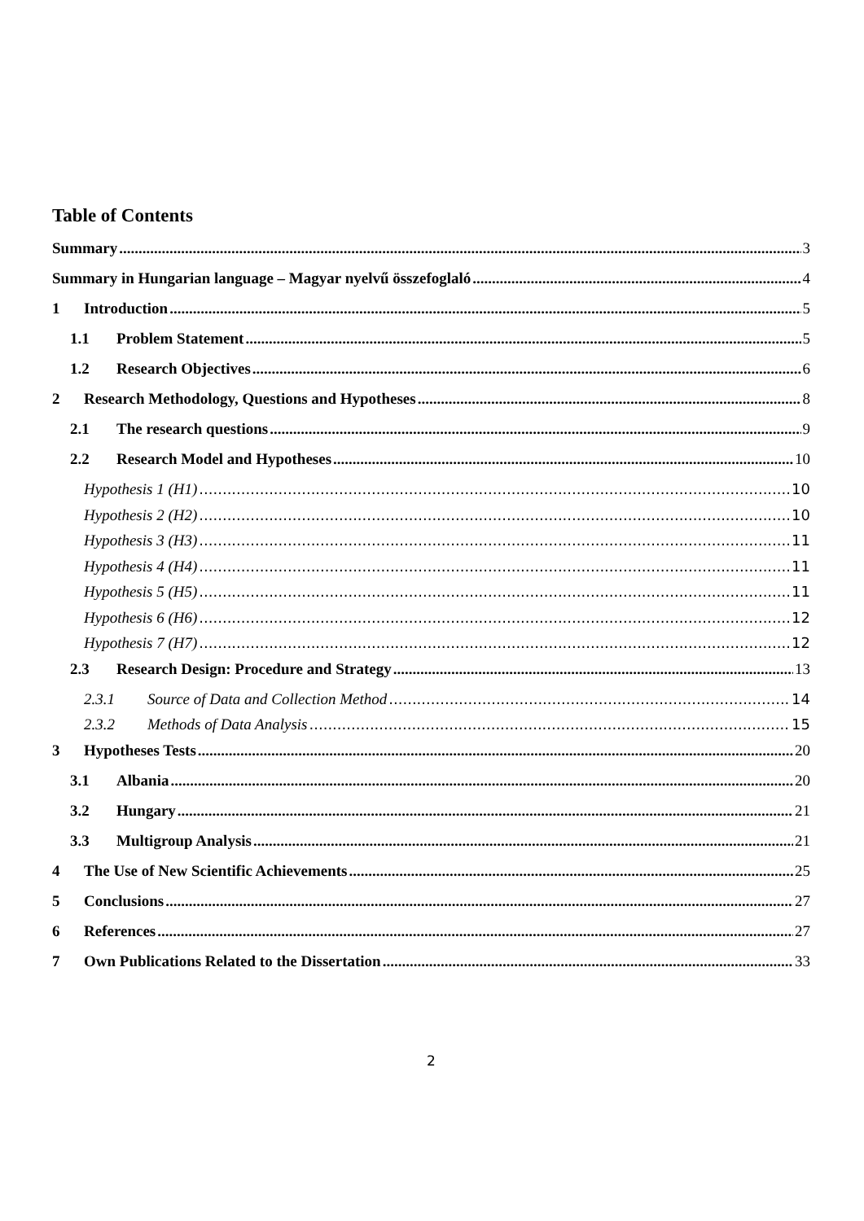Table of Contents
Summary 3
Summary in Hungarian language – Magyar nyelvű összefoglaló 4
1 Introduction 5
1.1 Problem Statement 5
1.2 Research Objectives 6
2 Research Methodology, Questions and Hypotheses 8
2.1 The research questions 9
2.2 Research Model and Hypotheses 10
Hypothesis 1 (H1) 10
Hypothesis 2 (H2) 10
Hypothesis 3 (H3) 11
Hypothesis 4 (H4) 11
Hypothesis 5 (H5) 11
Hypothesis 6 (H6) 12
Hypothesis 7 (H7) 12
2.3 Research Design: Procedure and Strategy 13
2.3.1 Source of Data and Collection Method 14
2.3.2 Methods of Data Analysis 15
3 Hypotheses Tests 20
3.1 Albania 20
3.2 Hungary 21
3.3 Multigroup Analysis 21
4 The Use of New Scientific Achievements 25
5 Conclusions 27
6 References 27
7 Own Publications Related to the Dissertation 33
2